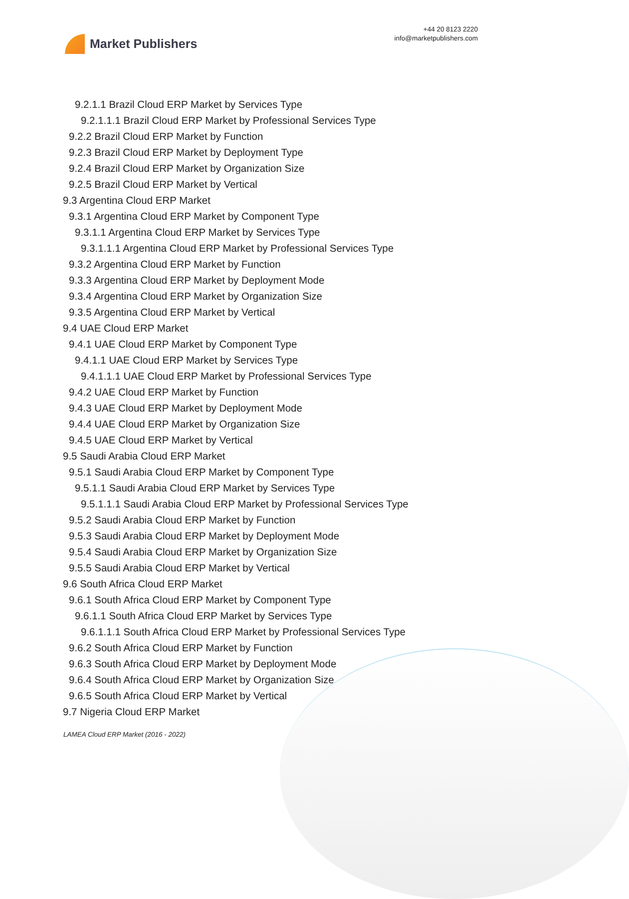Market Publishers
+44 20 8123 2220
info@marketpublishers.com
9.2.1.1 Brazil Cloud ERP Market by Services Type
9.2.1.1.1 Brazil Cloud ERP Market by Professional Services Type
9.2.2 Brazil Cloud ERP Market by Function
9.2.3 Brazil Cloud ERP Market by Deployment Type
9.2.4 Brazil Cloud ERP Market by Organization Size
9.2.5 Brazil Cloud ERP Market by Vertical
9.3 Argentina Cloud ERP Market
9.3.1 Argentina Cloud ERP Market by Component Type
9.3.1.1 Argentina Cloud ERP Market by Services Type
9.3.1.1.1 Argentina Cloud ERP Market by Professional Services Type
9.3.2 Argentina Cloud ERP Market by Function
9.3.3 Argentina Cloud ERP Market by Deployment Mode
9.3.4 Argentina Cloud ERP Market by Organization Size
9.3.5 Argentina Cloud ERP Market by Vertical
9.4 UAE Cloud ERP Market
9.4.1 UAE Cloud ERP Market by Component Type
9.4.1.1 UAE Cloud ERP Market by Services Type
9.4.1.1.1 UAE Cloud ERP Market by Professional Services Type
9.4.2 UAE Cloud ERP Market by Function
9.4.3 UAE Cloud ERP Market by Deployment Mode
9.4.4 UAE Cloud ERP Market by Organization Size
9.4.5 UAE Cloud ERP Market by Vertical
9.5 Saudi Arabia Cloud ERP Market
9.5.1 Saudi Arabia Cloud ERP Market by Component Type
9.5.1.1 Saudi Arabia Cloud ERP Market by Services Type
9.5.1.1.1 Saudi Arabia Cloud ERP Market by Professional Services Type
9.5.2 Saudi Arabia Cloud ERP Market by Function
9.5.3 Saudi Arabia Cloud ERP Market by Deployment Mode
9.5.4 Saudi Arabia Cloud ERP Market by Organization Size
9.5.5 Saudi Arabia Cloud ERP Market by Vertical
9.6 South Africa Cloud ERP Market
9.6.1 South Africa Cloud ERP Market by Component Type
9.6.1.1 South Africa Cloud ERP Market by Services Type
9.6.1.1.1 South Africa Cloud ERP Market by Professional Services Type
9.6.2 South Africa Cloud ERP Market by Function
9.6.3 South Africa Cloud ERP Market by Deployment Mode
9.6.4 South Africa Cloud ERP Market by Organization Size
9.6.5 South Africa Cloud ERP Market by Vertical
9.7 Nigeria Cloud ERP Market
LAMEA Cloud ERP Market (2016 - 2022)